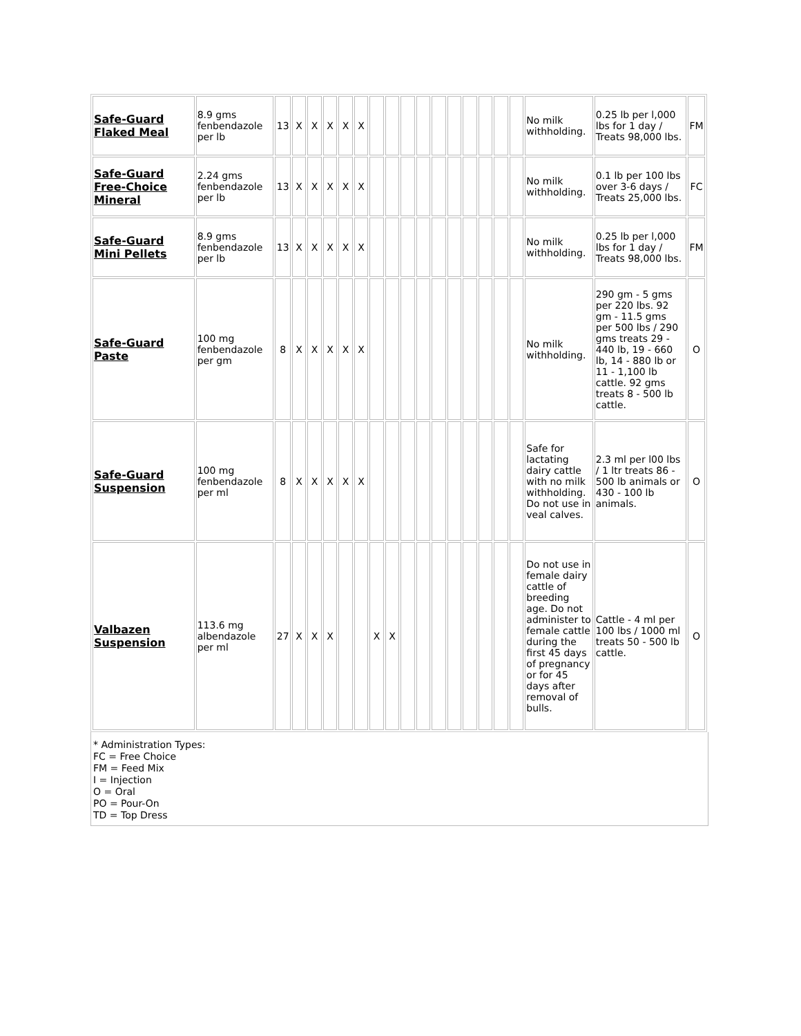| Safe-Guard Flaked Meal | 8.9 gms fenbendazole per lb | 13 | X | X | X | X | X | | | | | | | | | | | No milk withholding. | 0.25 lb per l,000 lbs for 1 day / Treats 98,000 lbs. | FM |
| Safe-Guard Free-Choice Mineral | 2.24 gms fenbendazole per lb | 13 | X | X | X | X | X | | | | | | | | | | | No milk withholding. | 0.1 lb per 100 lbs over 3-6 days / Treats 25,000 lbs. | FC |
| Safe-Guard Mini Pellets | 8.9 gms fenbendazole per lb | 13 | X | X | X | X | X | | | | | | | | | | | No milk withholding. | 0.25 lb per l,000 lbs for 1 day / Treats 98,000 lbs. | FM |
| Safe-Guard Paste | 100 mg fenbendazole per gm | 8 | X | X | X | X | X | | | | | | | | | | | No milk withholding. | 290 gm - 5 gms per 220 lbs. 92 gm - 11.5 gms per 500 lbs / 290 gms treats 29 - 440 lb, 19 - 660 lb, 14 - 880 lb or 11 - 1,100 lb cattle. 92 gms treats 8 - 500 lb cattle. | O |
| Safe-Guard Suspension | 100 mg fenbendazole per ml | 8 | X | X | X | X | X | | | | | | | | | | | Safe for lactating dairy cattle with no milk withholding. Do not use in veal calves. | 2.3 ml per l00 lbs / 1 ltr treats 86 - 500 lb animals or 430 - 100 lb animals. | O |
| Valbazen Suspension | 113.6 mg albendazole per ml | 27 | X | X | X | | | X | X | | | | | | | | | Do not use in female dairy cattle of breeding age. Do not administer to female cattle during the first 45 days of pregnancy or for 45 days after removal of bulls. | Cattle - 4 ml per 100 lbs / 1000 ml treats 50 - 500 lb cattle. | O |
* Administration Types:
FC = Free Choice
FM = Feed Mix
I = Injection
O = Oral
PO = Pour-On
TD = Top Dress